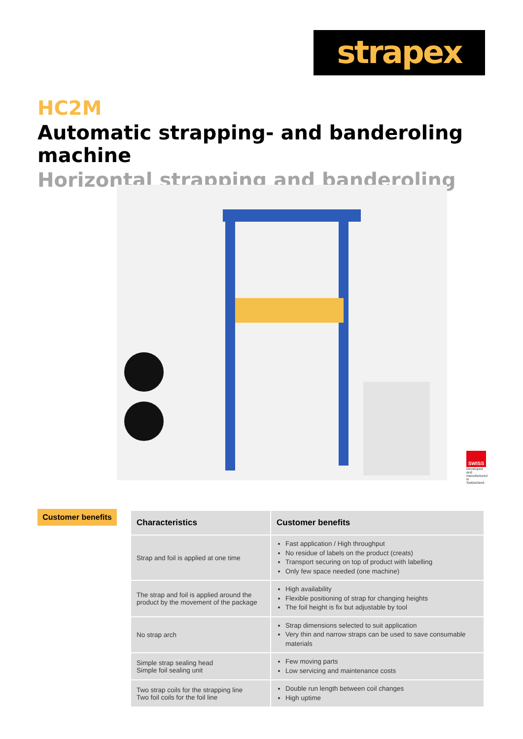strapex
HC2M
Automatic strapping- and banderoling machine
Horizontal strapping and banderoling
SWISS
Developed and manufactured in Switzerland
Customer benefits
| Characteristics | Customer benefits |
| --- | --- |
| Strap and foil is applied at one time | Fast application / High throughput No residue of labels on the product (creats) Transport securing on top of product with labelling Only few space needed (one machine) |
| The strap and foil is applied around the product by the movement of the package | High availability Flexible positioning of strap for changing heights The foil height is fix but adjustable by tool |
| No strap arch | Strap dimensions selected to suit application Very thin and narrow straps can be used to save consumable materials |
| Simple strap sealing head Simple foil sealing unit | Few moving parts Low servicing and maintenance costs |
| Two strap coils for the strapping line Two foil coils for the foil line | Double run length between coil changes High uptime |